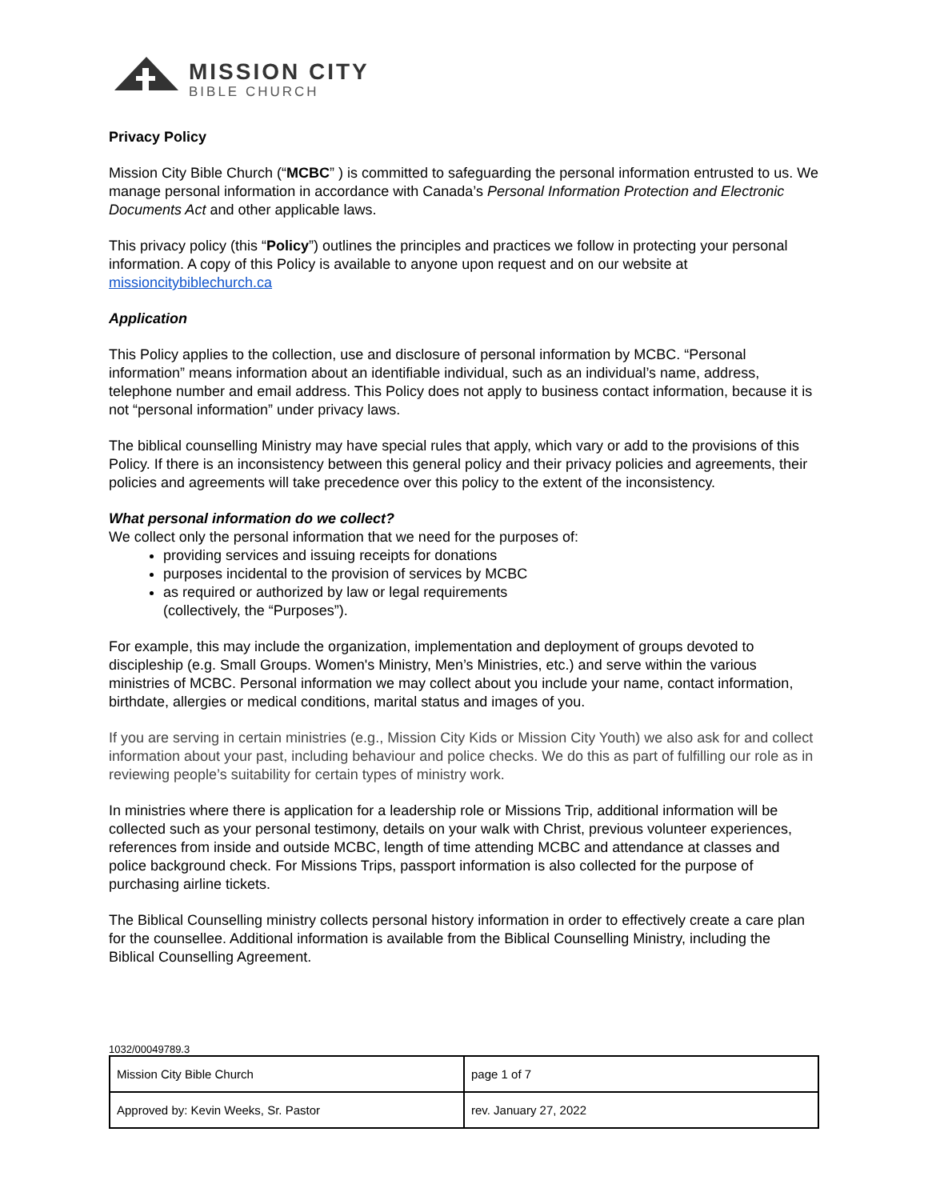MISSION CITY
BIBLE CHURCH
Privacy Policy
Mission City Bible Church (“MCBC” ) is committed to safeguarding the personal information entrusted to us. We manage personal information in accordance with Canada’s Personal Information Protection and Electronic Documents Act and other applicable laws.
This privacy policy (this “Policy”) outlines the principles and practices we follow in protecting your personal information. A copy of this Policy is available to anyone upon request and on our website at missioncitybiblechurch.ca
Application
This Policy applies to the collection, use and disclosure of personal information by MCBC. “Personal information” means information about an identifiable individual, such as an individual’s name, address, telephone number and email address. This Policy does not apply to business contact information, because it is not “personal information” under privacy laws.
The biblical counselling Ministry may have special rules that apply, which vary or add to the provisions of this Policy. If there is an inconsistency between this general policy and their privacy policies and agreements, their policies and agreements will take precedence over this policy to the extent of the inconsistency.
What personal information do we collect?
We collect only the personal information that we need for the purposes of:
providing services and issuing receipts for donations
purposes incidental to the provision of services by MCBC
as required or authorized by law or legal requirements
(collectively, the “Purposes”).
For example, this may include the organization, implementation and deployment of groups devoted to discipleship (e.g. Small Groups. Women's Ministry, Men’s Ministries, etc.) and serve within the various ministries of MCBC. Personal information we may collect about you include your name, contact information, birthdate, allergies or medical conditions, marital status and images of you.
If you are serving in certain ministries (e.g., Mission City Kids or Mission City Youth) we also ask for and collect information about your past, including behaviour and police checks. We do this as part of fulfilling our role as in reviewing people’s suitability for certain types of ministry work.
In ministries where there is application for a leadership role or Missions Trip, additional information will be collected such as your personal testimony, details on your walk with Christ, previous volunteer experiences, references from inside and outside MCBC, length of time attending MCBC and attendance at classes and police background check. For Missions Trips, passport information is also collected for the purpose of purchasing airline tickets.
The Biblical Counselling ministry collects personal history information in order to effectively create a care plan for the counsellee. Additional information is available from the Biblical Counselling Ministry, including the Biblical Counselling Agreement.
1032/00049789.3
| Mission City Bible Church | page 1 of 7 |
| Approved by: Kevin Weeks, Sr. Pastor | rev. January 27, 2022 |